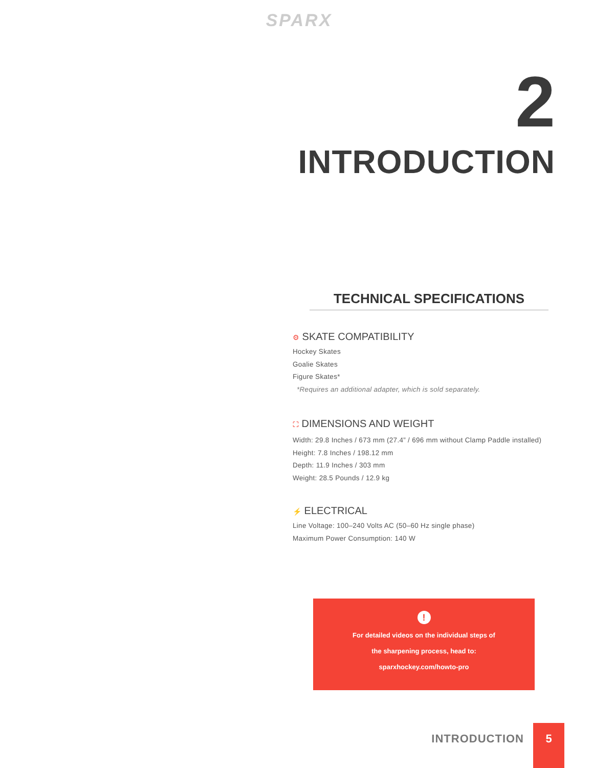SPARX
2
INTRODUCTION
TECHNICAL SPECIFICATIONS
⚙ SKATE COMPATIBILITY
Hockey Skates
Goalie Skates
Figure Skates*
*Requires an additional adapter, which is sold separately.
⛶ DIMENSIONS AND WEIGHT
Width: 29.8 Inches / 673 mm (27.4” / 696 mm without Clamp Paddle installed)
Height: 7.8 Inches / 198.12 mm
Depth: 11.9 Inches / 303 mm
Weight: 28.5 Pounds / 12.9 kg
⚡ ELECTRICAL
Line Voltage: 100–240 Volts AC (50–60 Hz single phase)
Maximum Power Consumption: 140 W
!
For detailed videos on the individual steps of
the sharpening process, head to:
sparxhockey.com/howto-pro
INTRODUCTION
5